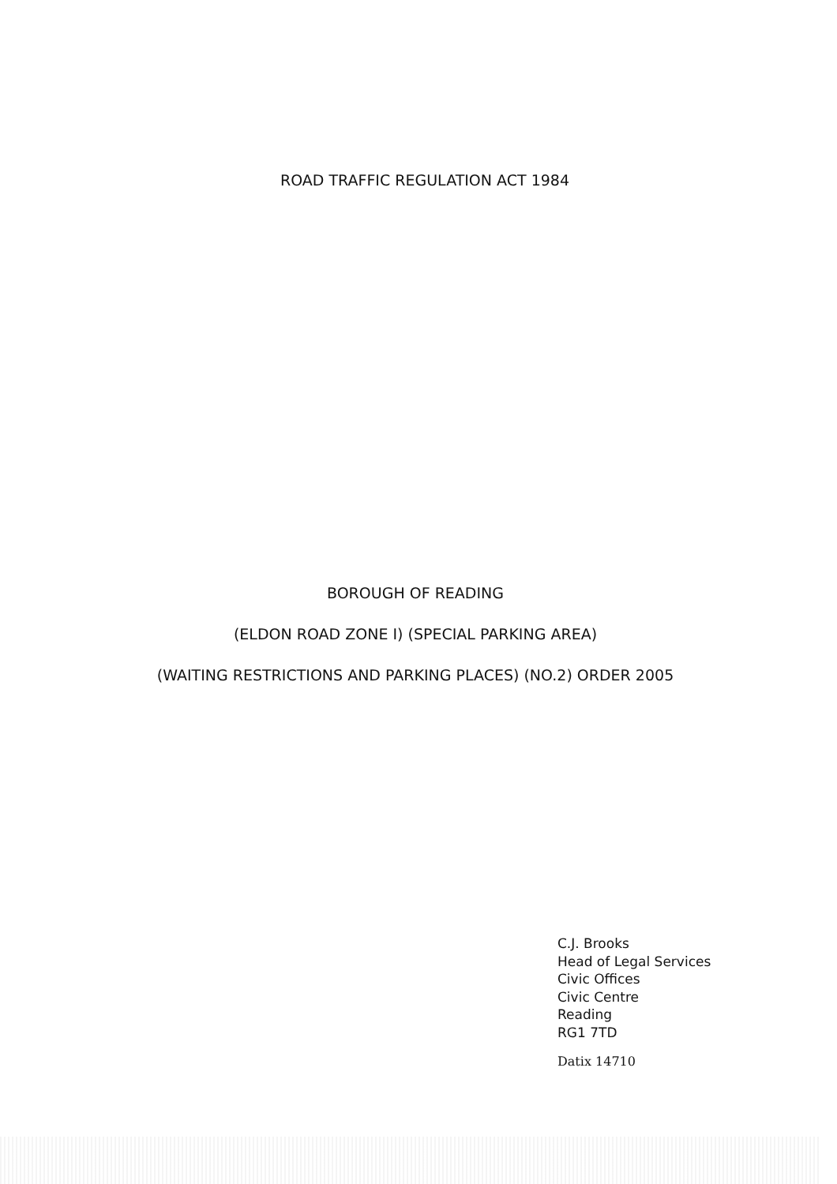ROAD TRAFFIC REGULATION ACT 1984
BOROUGH OF READING
(ELDON ROAD ZONE I) (SPECIAL PARKING AREA)
(WAITING RESTRICTIONS AND PARKING PLACES) (NO.2) ORDER 2005
C.J. Brooks
Head of Legal Services
Civic Offices
Civic Centre
Reading
RG1 7TD
Datix 14710